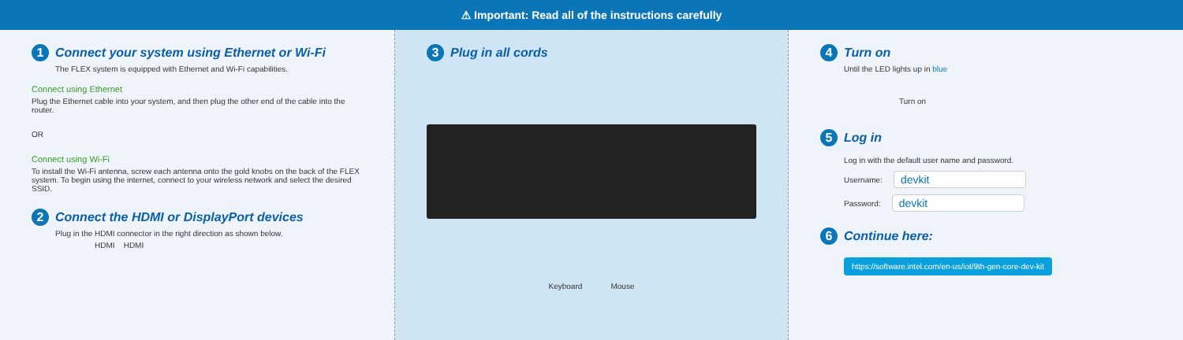⚠ Important: Read all of the instructions carefully
1 Connect your system using Ethernet or Wi-Fi
The FLEX system is equipped with Ethernet and Wi-Fi capabilities.
Connect using Ethernet
Plug the Ethernet cable into your system, and then plug the other end of the cable into the router.
OR
Connect using Wi-Fi
To install the Wi-Fi antenna, screw each antenna onto the gold knobs on the back of the FLEX system. To begin using the internet, connect to your wireless network and select the desired SSID.
2 Connect the HDMI or DisplayPort devices
Plug in the HDMI connector in the right direction as shown below.
HDMI HDMI
3 Plug in all cords
Keyboard Mouse
4 Turn on
Until the LED lights up in blue
Turn on
5 Log in
Log in with the default user name and password.
Username: devkit
Password: devkit
6 Continue here:
https://software.intel.com/en-us/iot/9th-gen-core-dev-kit